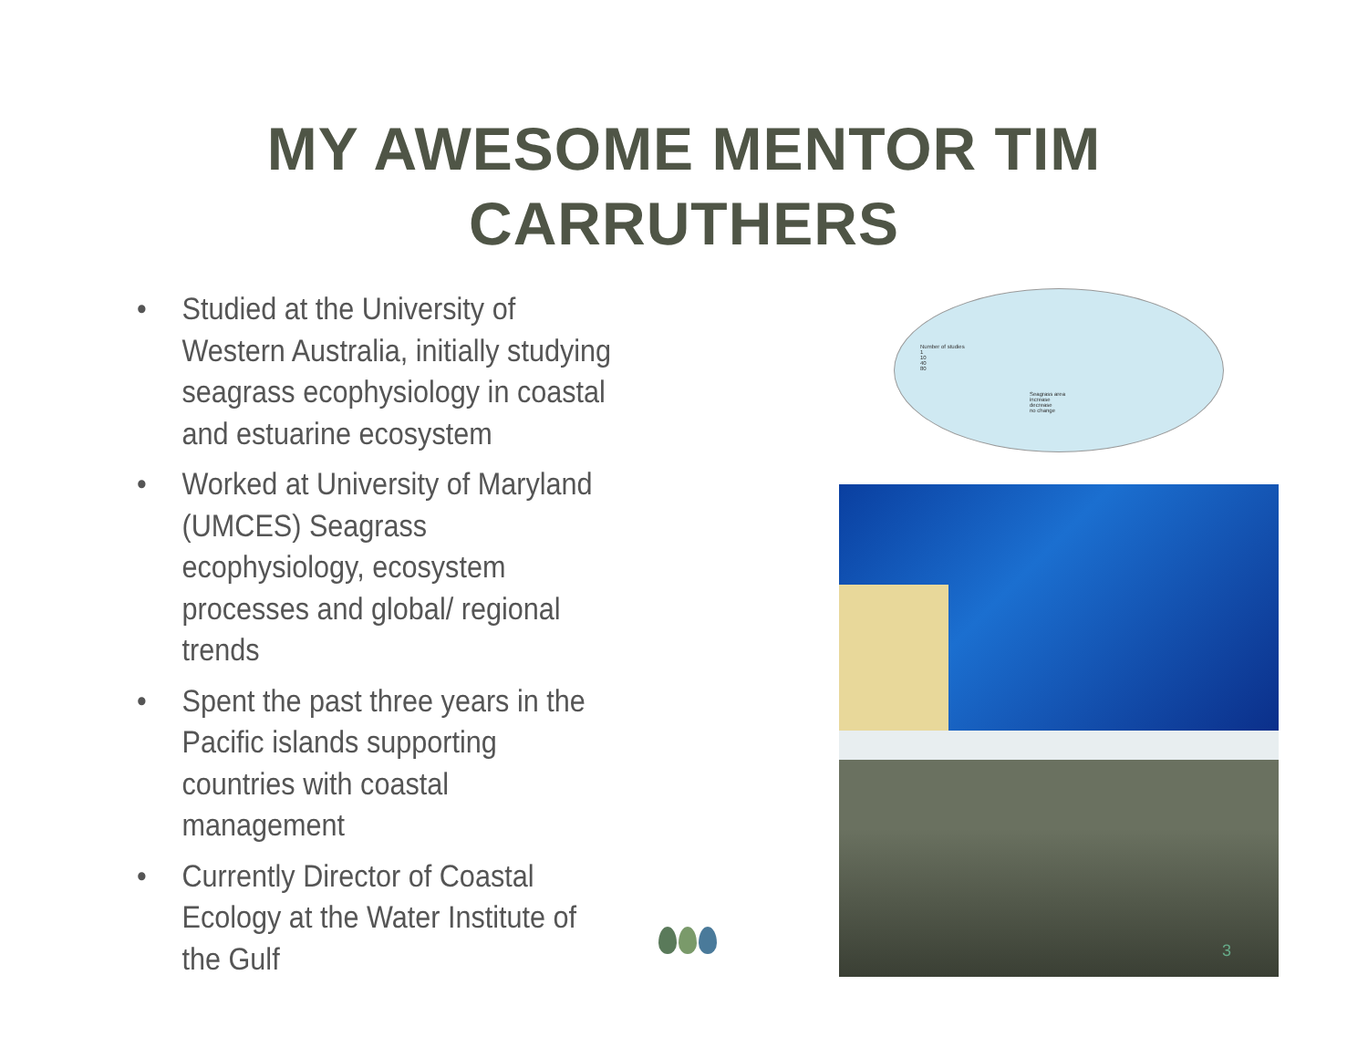MY AWESOME MENTOR TIM
CARRUTHERS
• Studied at the University of Western Australia, initially studying seagrass ecophysiology in coastal and estuarine ecosystem
• Worked at University of Maryland (UMCES) Seagrass ecophysiology, ecosystem processes and global/ regional trends
• Spent the past three years in the Pacific islands supporting countries with coastal management
• Currently Director of Coastal Ecology at the Water Institute of the Gulf
Number of studies
1
10
40
80
Seagrass area
increase
decrease
no change
3